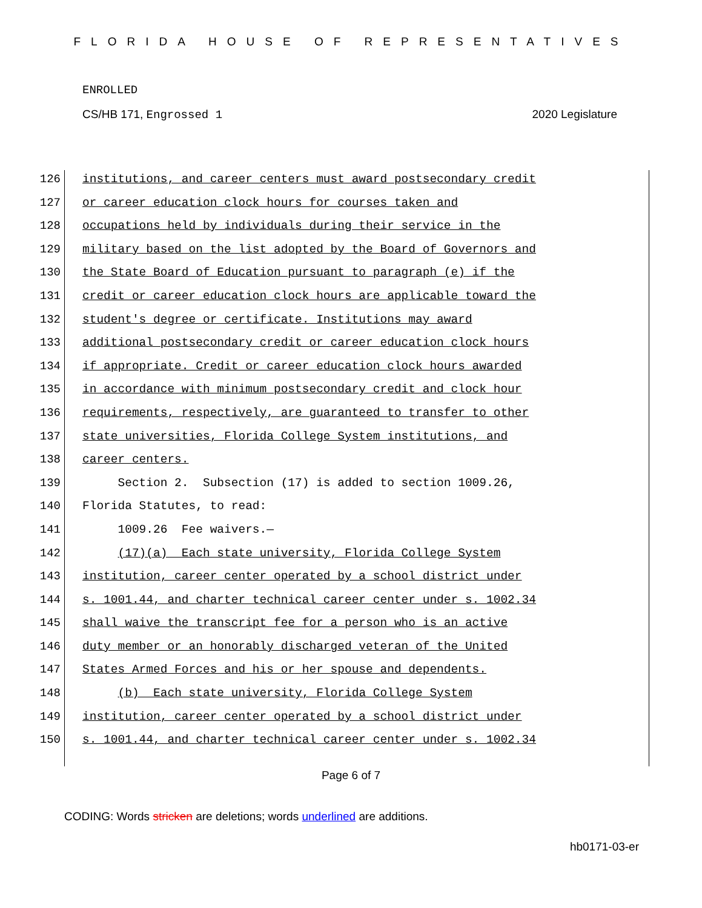FLORIDA HOUSE OF REPRESENTATIVES
ENROLLED
CS/HB 171, Engrossed 1 2020 Legislature
126
127
128
129
130
131
132
133
134
135
136
137
138
139
140
141
142
143
144
145
146
147
148
149
150
institutions, and career centers must award postsecondary credit
or career education clock hours for courses taken and
occupations held by individuals during their service in the
military based on the list adopted by the Board of Governors and
the State Board of Education pursuant to paragraph (e) if the
credit or career education clock hours are applicable toward the
student's degree or certificate. Institutions may award
additional postsecondary credit or career education clock hours
if appropriate. Credit or career education clock hours awarded
in accordance with minimum postsecondary credit and clock hour
requirements, respectively, are guaranteed to transfer to other
state universities, Florida College System institutions, and
career centers.
Section 2. Subsection (17) is added to section 1009.26,
Florida Statutes, to read:
1009.26 Fee waivers.—
(17)(a) Each state university, Florida College System
institution, career center operated by a school district under
s. 1001.44, and charter technical career center under s. 1002.34
shall waive the transcript fee for a person who is an active
duty member or an honorably discharged veteran of the United
States Armed Forces and his or her spouse and dependents.
(b) Each state university, Florida College System
institution, career center operated by a school district under
s. 1001.44, and charter technical career center under s. 1002.34
Page 6 of 7
CODING: Words stricken are deletions; words underlined are additions.
hb0171-03-er